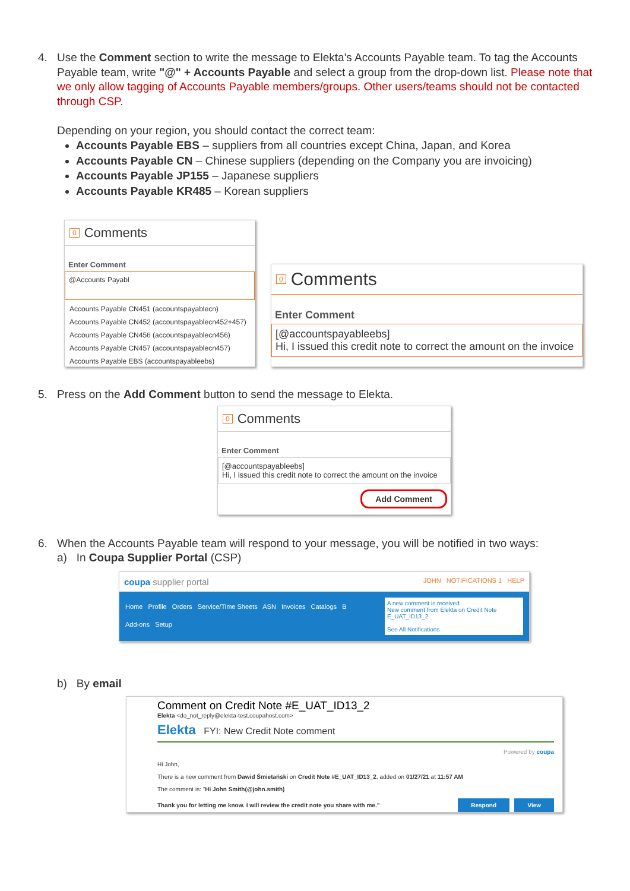4. Use the Comment section to write the message to Elekta's Accounts Payable team. To tag the Accounts Payable team, write "@" + Accounts Payable and select a group from the drop-down list. Please note that we only allow tagging of Accounts Payable members/groups. Other users/teams should not be contacted through CSP.
Depending on your region, you should contact the correct team:
Accounts Payable EBS – suppliers from all countries except China, Japan, and Korea
Accounts Payable CN – Chinese suppliers (depending on the Company you are invoicing)
Accounts Payable JP155 – Japanese suppliers
Accounts Payable KR485 – Korean suppliers
0 Comments
Enter Comment
@Accounts Payabl
Accounts Payable CN451 (accountspayablecn)
Accounts Payable CN452 (accountspayablecn452+457)
Accounts Payable CN456 (accountspayablecn456)
Accounts Payable CN457 (accountspayablecn457)
Accounts Payable EBS (accountspayableebs)
0 Comments
Enter Comment
[@accountspayableebs]
Hi, I issued this credit note to correct the amount on the invoice
5. Press on the Add Comment button to send the message to Elekta.
0 Comments
Enter Comment
[@accountspayableebs]
Hi, I issued this credit note to correct the amount on the invoice
Add Comment
6. When the Accounts Payable team will respond to your message, you will be notified in two ways:
a) In Coupa Supplier Portal (CSP)
coupa supplier portal JOHN NOTIFICATIONS 1 HELP
Home Profile Orders Service/Time Sheets ASN Invoices Catalogs B
Add-ons Setup
A new comment is received
New comment from Elekta on Credit Note E_UAT_ID13_2
See All Notifications
b) By email
Comment on Credit Note #E_UAT_ID13_2
Elekta <do_not_reply@elekta-test.coupahost.com>
Elekta FYI: New Credit Note comment
Powered by coupa
Hi John,
There is a new comment from Dawid Śmietański on Credit Note #E_UAT_ID13_2, added on 01/27/21 at 11:57 AM
The comment is: "Hi John Smith(@john.smith)
Thank you for letting me know. I will review the credit note you share with me." Respond View